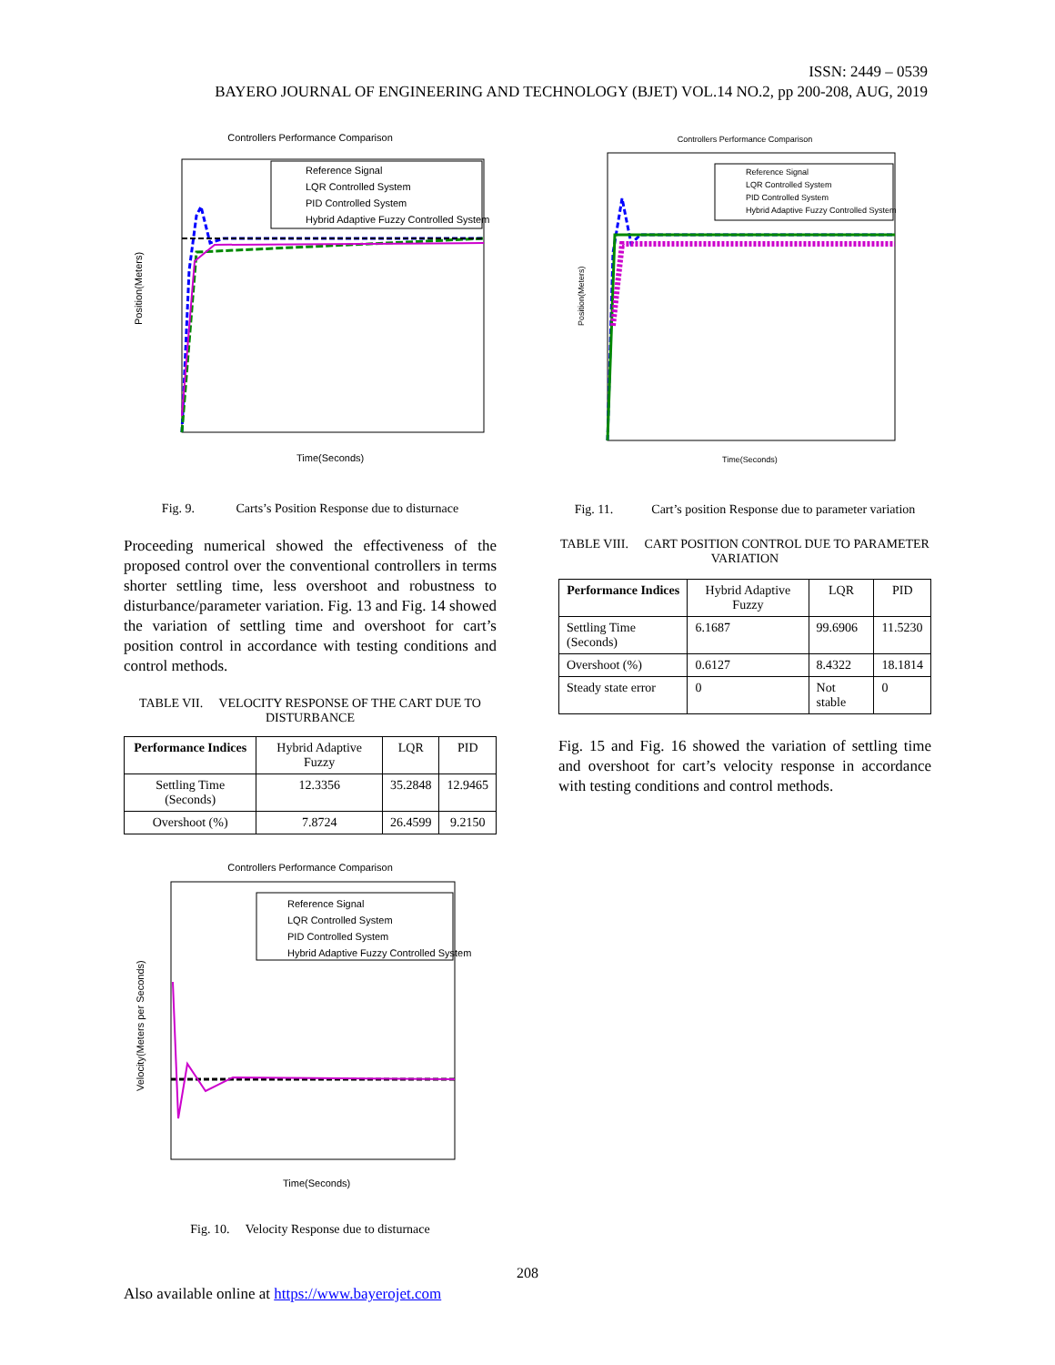ISSN: 2449 – 0539
BAYERO JOURNAL OF ENGINEERING AND TECHNOLOGY (BJET) VOL.14 NO.2, pp 200-208, AUG, 2019
Controllers Performance Comparison
Position(Meters)
Reference Signal
LQR Controlled System
PID Controlled System
Hybrid Adaptive Fuzzy Controlled System
Time(Seconds)
Fig. 9. Carts’s Position Response due to disturnace
Proceeding numerical showed the effectiveness of the proposed control over the conventional controllers in terms shorter settling time, less overshoot and robustness to disturbance/parameter variation. Fig. 13 and Fig. 14 showed the variation of settling time and overshoot for cart’s position control in accordance with testing conditions and control methods.
TABLE VII. VELOCITY RESPONSE OF THE CART DUE TO DISTURBANCE
| Performance Indices | Hybrid Adaptive Fuzzy | LQR | PID |
| Settling Time (Seconds) | 12.3356 | 35.2848 | 12.9465 |
| Overshoot (%) | 7.8724 | 26.4599 | 9.2150 |
Controllers Performance Comparison
Velocity(Meters per Seconds)
Reference Signal
LQR Controlled System
PID Controlled System
Hybrid Adaptive Fuzzy Controlled System
Time(Seconds)
Fig. 10. Velocity Response due to disturnace
Controllers Performance Comparison
Position(Meters)
Reference Signal
LQR Controlled System
PID Controlled System
Hybrid Adaptive Fuzzy Controlled System
Time(Seconds)
Fig. 11. Cart’s position Response due to parameter variation
TABLE VIII. CART POSITION CONTROL DUE TO PARAMETER VARIATION
| Performance Indices | Hybrid Adaptive Fuzzy | LQR | PID |
| Settling Time (Seconds) | 6.1687 | 99.6906 | 11.5230 |
| Overshoot (%) | 0.6127 | 8.4322 | 18.1814 |
| Steady state error | 0 | Not stable | 0 |
Fig. 15 and Fig. 16 showed the variation of settling time and overshoot for cart’s velocity response in accordance with testing conditions and control methods.
208
Also available online at https://www.bayerojet.com